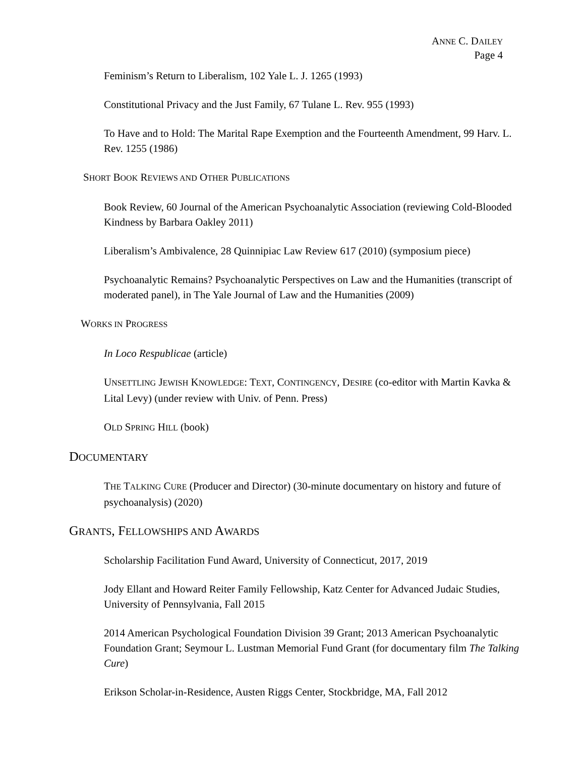ANNE C. DAILEY
Page 4
Feminism’s Return to Liberalism, 102 Yale L. J. 1265 (1993)
Constitutional Privacy and the Just Family, 67 Tulane L. Rev. 955 (1993)
To Have and to Hold: The Marital Rape Exemption and the Fourteenth Amendment, 99 Harv. L. Rev. 1255 (1986)
SHORT BOOK REVIEWS AND OTHER PUBLICATIONS
Book Review, 60 Journal of the American Psychoanalytic Association (reviewing Cold-Blooded Kindness by Barbara Oakley 2011)
Liberalism’s Ambivalence, 28 Quinnipiac Law Review 617 (2010) (symposium piece)
Psychoanalytic Remains? Psychoanalytic Perspectives on Law and the Humanities (transcript of moderated panel), in The Yale Journal of Law and the Humanities (2009)
WORKS IN PROGRESS
In Loco Respublicae (article)
UNSETTLING JEWISH KNOWLEDGE: TEXT, CONTINGENCY, DESIRE (co-editor with Martin Kavka & Lital Levy) (under review with Univ. of Penn. Press)
OLD SPRING HILL (book)
DOCUMENTARY
THE TALKING CURE (Producer and Director) (30-minute documentary on history and future of psychoanalysis) (2020)
GRANTS, FELLOWSHIPS AND AWARDS
Scholarship Facilitation Fund Award, University of Connecticut, 2017, 2019
Jody Ellant and Howard Reiter Family Fellowship, Katz Center for Advanced Judaic Studies, University of Pennsylvania, Fall 2015
2014 American Psychological Foundation Division 39 Grant; 2013 American Psychoanalytic Foundation Grant; Seymour L. Lustman Memorial Fund Grant (for documentary film The Talking Cure)
Erikson Scholar-in-Residence, Austen Riggs Center, Stockbridge, MA, Fall 2012